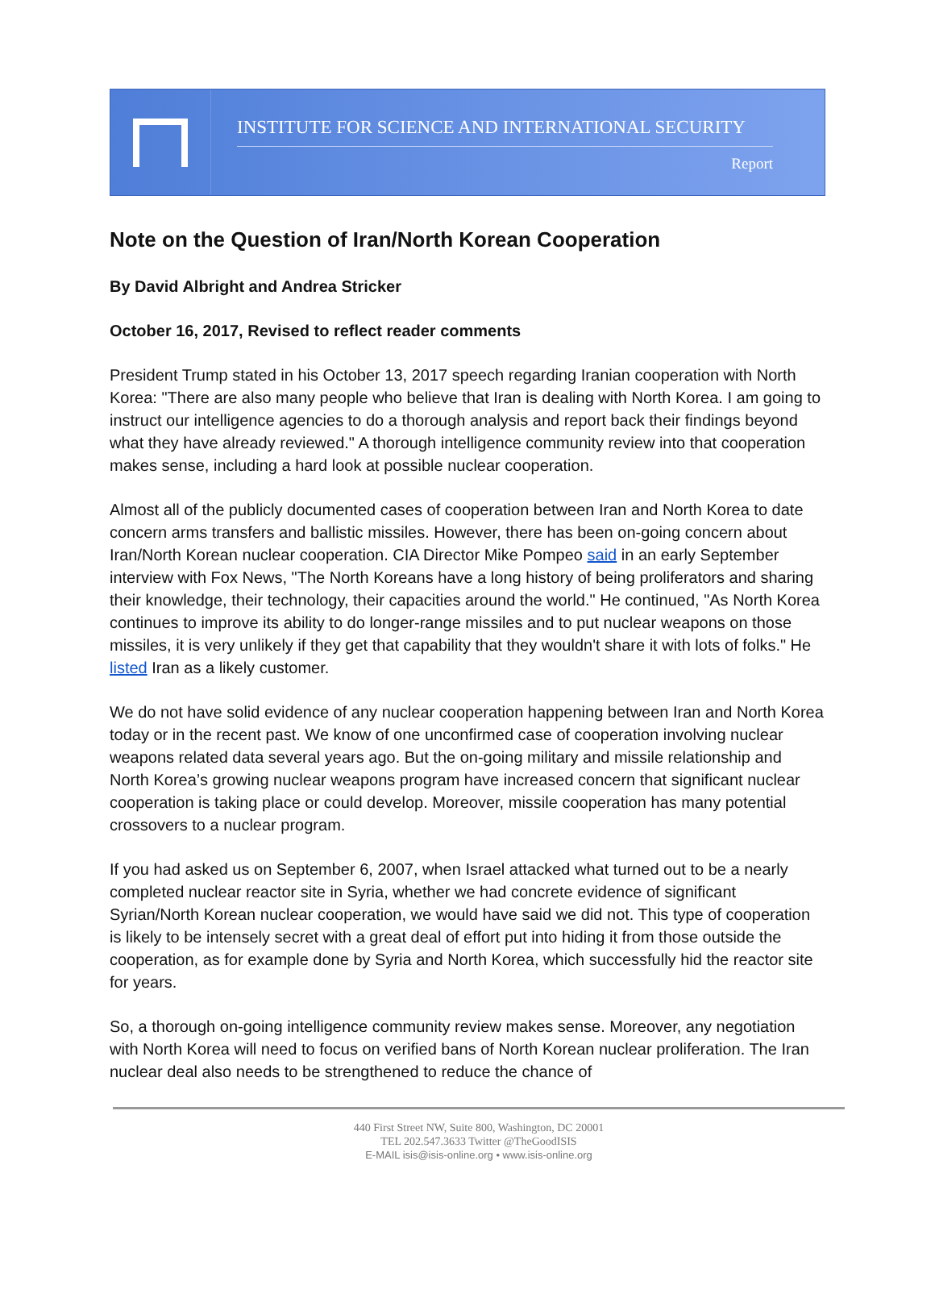INSTITUTE FOR SCIENCE AND INTERNATIONAL SECURITY
Report
Note on the Question of Iran/North Korean Cooperation
By David Albright and Andrea Stricker
October 16, 2017, Revised to reflect reader comments
President Trump stated in his October 13, 2017 speech regarding Iranian cooperation with North Korea: "There are also many people who believe that Iran is dealing with North Korea. I am going to instruct our intelligence agencies to do a thorough analysis and report back their findings beyond what they have already reviewed." A thorough intelligence community review into that cooperation makes sense, including a hard look at possible nuclear cooperation.
Almost all of the publicly documented cases of cooperation between Iran and North Korea to date concern arms transfers and ballistic missiles. However, there has been on-going concern about Iran/North Korean nuclear cooperation. CIA Director Mike Pompeo said in an early September interview with Fox News, "The North Koreans have a long history of being proliferators and sharing their knowledge, their technology, their capacities around the world." He continued, "As North Korea continues to improve its ability to do longer-range missiles and to put nuclear weapons on those missiles, it is very unlikely if they get that capability that they wouldn't share it with lots of folks." He listed Iran as a likely customer.
We do not have solid evidence of any nuclear cooperation happening between Iran and North Korea today or in the recent past. We know of one unconfirmed case of cooperation involving nuclear weapons related data several years ago. But the on-going military and missile relationship and North Korea’s growing nuclear weapons program have increased concern that significant nuclear cooperation is taking place or could develop. Moreover, missile cooperation has many potential crossovers to a nuclear program.
If you had asked us on September 6, 2007, when Israel attacked what turned out to be a nearly completed nuclear reactor site in Syria, whether we had concrete evidence of significant Syrian/North Korean nuclear cooperation, we would have said we did not. This type of cooperation is likely to be intensely secret with a great deal of effort put into hiding it from those outside the cooperation, as for example done by Syria and North Korea, which successfully hid the reactor site for years.
So, a thorough on-going intelligence community review makes sense. Moreover, any negotiation with North Korea will need to focus on verified bans of North Korean nuclear proliferation. The Iran nuclear deal also needs to be strengthened to reduce the chance of
440 First Street NW, Suite 800, Washington, DC 20001
TEL 202.547.3633 Twitter @TheGoodISIS
E-MAIL isis@isis-online.org • www.isis-online.org